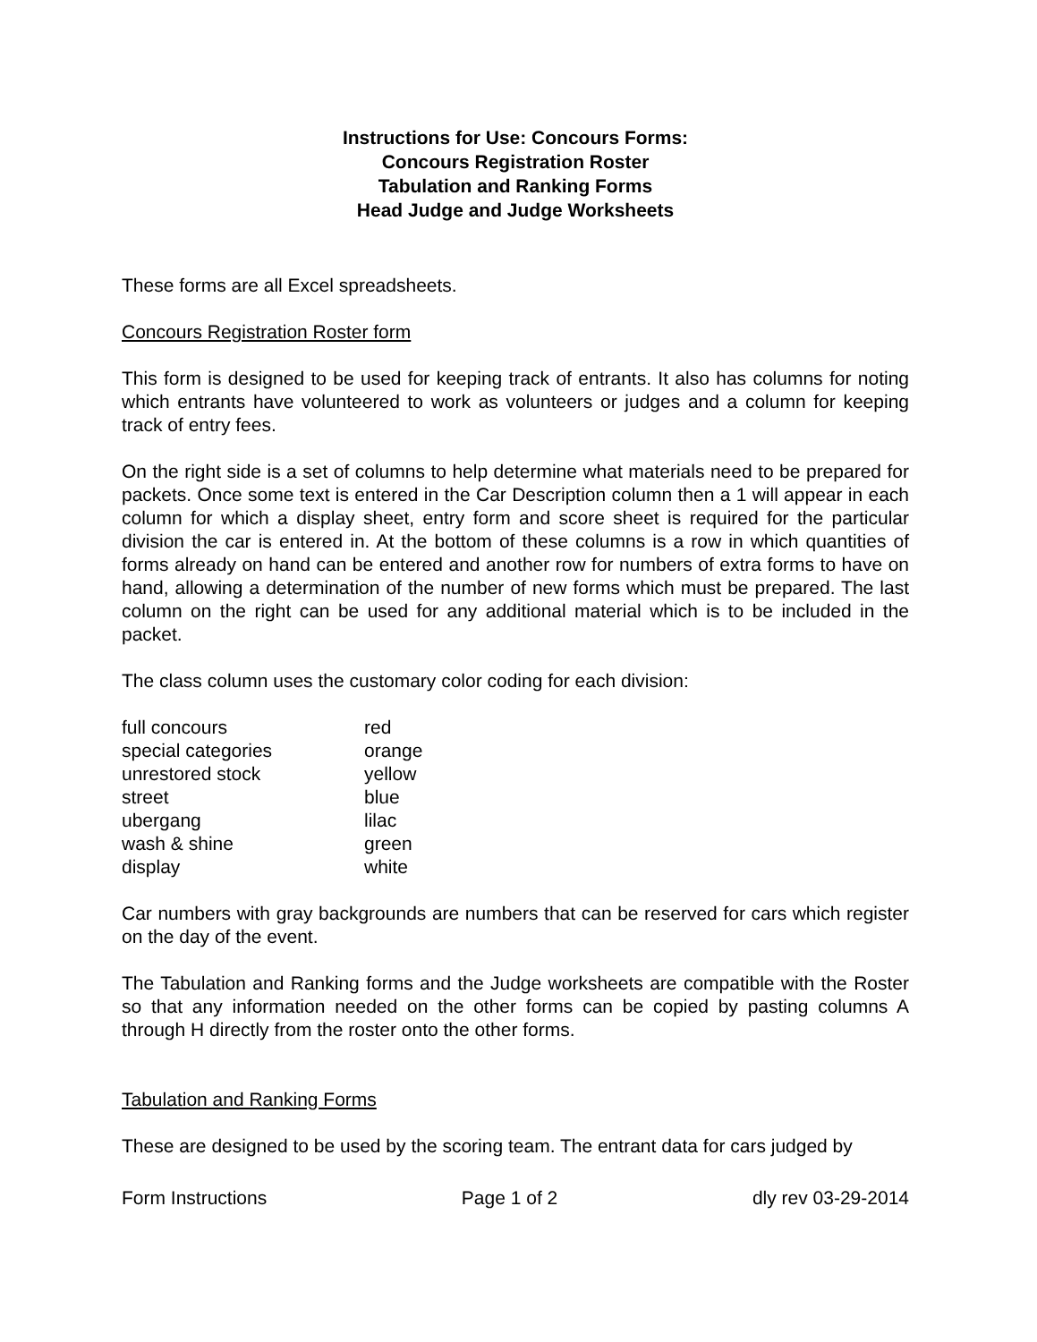Instructions for Use: Concours Forms:
Concours Registration Roster
Tabulation and Ranking Forms
Head Judge and Judge Worksheets
These forms are all Excel spreadsheets.
Concours Registration Roster form
This form is designed to be used for keeping track of entrants. It also has columns for noting which entrants have volunteered to work as volunteers or judges and a column for keeping track of entry fees.
On the right side is a set of columns to help determine what materials need to be prepared for packets. Once some text is entered in the Car Description column then a 1 will appear in each column for which a display sheet, entry form and score sheet is required for the particular division the car is entered in. At the bottom of these columns is a row in which quantities of forms already on hand can be entered and another row for numbers of extra forms to have on hand, allowing a determination of the number of new forms which must be prepared. The last column on the right can be used for any additional material which is to be included in the packet.
The class column uses the customary color coding for each division:
| full concours | red |
| special categories | orange |
| unrestored stock | yellow |
| street | blue |
| ubergang | lilac |
| wash & shine | green |
| display | white |
Car numbers with gray backgrounds are numbers that can be reserved for cars which register on the day of the event.
The Tabulation and Ranking forms and the Judge worksheets are compatible with the Roster so that any information needed on the other forms can be copied by pasting columns A through H directly from the roster onto the other forms.
Tabulation and Ranking Forms
These are designed to be used by the scoring team. The entrant data for cars judged by
Form Instructions Page 1 of 2 dly rev 03-29-2014